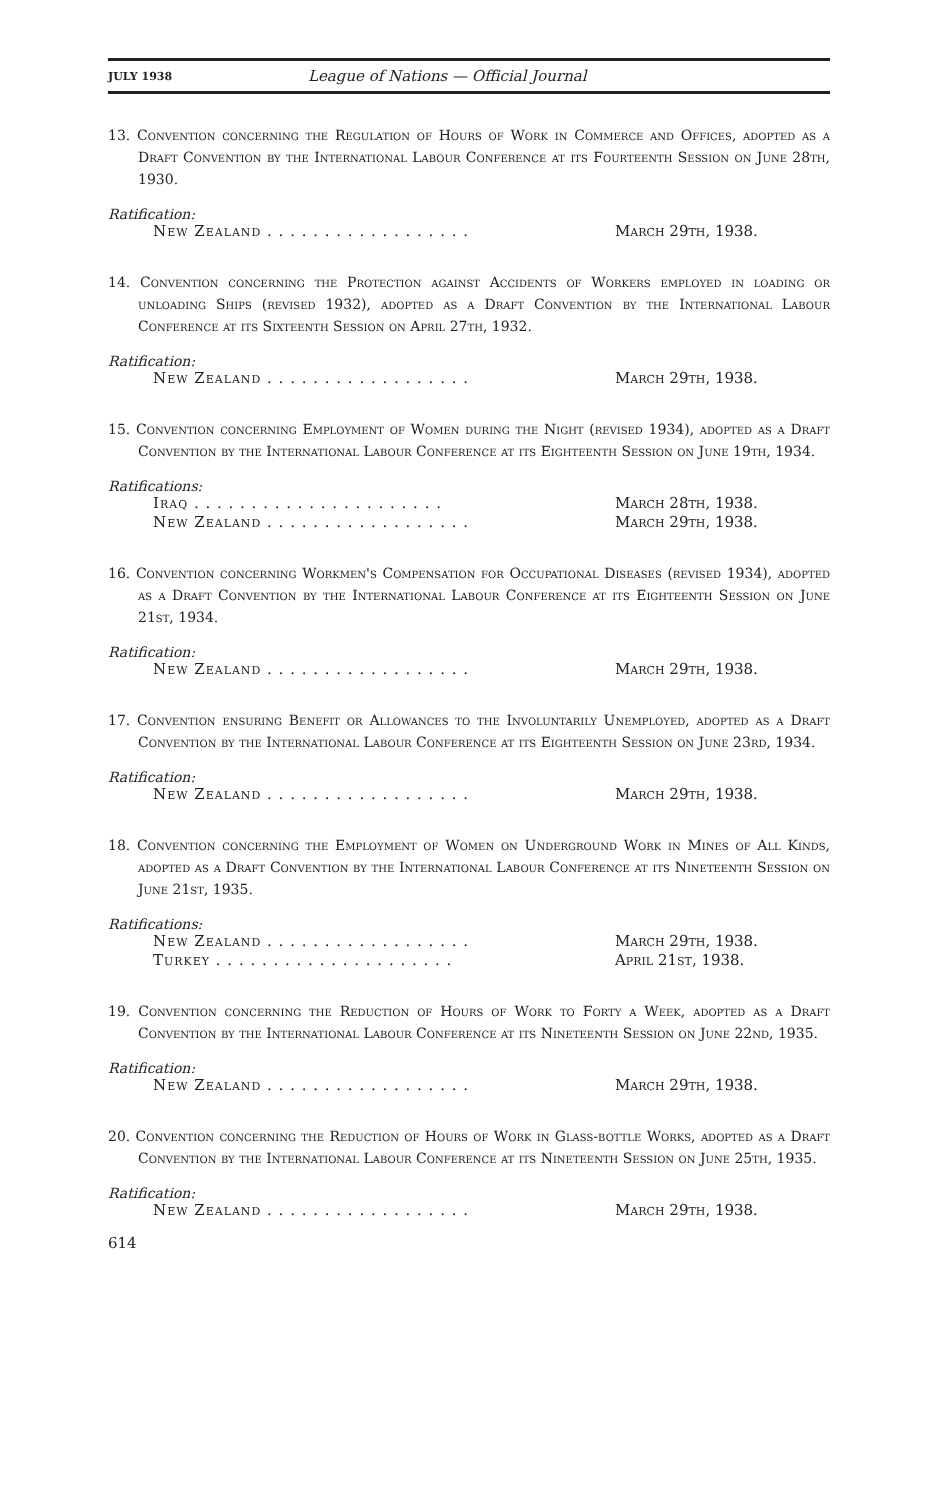JULY 1938 League of Nations — Official Journal
13. Convention concerning the Regulation of Hours of Work in Commerce and Offices, adopted as a Draft Convention by the International Labour Conference at its Fourteenth Session on June 28th, 1930.
Ratification:
New Zealand . . . . . . . . . . . . . . . . . . March 29th, 1938.
14. Convention concerning the Protection against Accidents of Workers employed in loading or unloading Ships (revised 1932), adopted as a Draft Convention by the International Labour Conference at its Sixteenth Session on April 27th, 1932.
Ratification:
New Zealand . . . . . . . . . . . . . . . . . . March 29th, 1938.
15. Convention concerning Employment of Women during the Night (revised 1934), adopted as a Draft Convention by the International Labour Conference at its Eighteenth Session on June 19th, 1934.
Ratifications:
Iraq . . . . . . . . . . . . . . . . . . . . . . March 28th, 1938.
New Zealand . . . . . . . . . . . . . . . . . . March 29th, 1938.
16. Convention concerning Workmen's Compensation for Occupational Diseases (revised 1934), adopted as a Draft Convention by the International Labour Conference at its Eighteenth Session on June 21st, 1934.
Ratification:
New Zealand . . . . . . . . . . . . . . . . . . March 29th, 1938.
17. Convention ensuring Benefit or Allowances to the Involuntarily Unemployed, adopted as a Draft Convention by the International Labour Conference at its Eighteenth Session on June 23rd, 1934.
Ratification:
New Zealand . . . . . . . . . . . . . . . . . . March 29th, 1938.
18. Convention concerning the Employment of Women on Underground Work in Mines of All Kinds, adopted as a Draft Convention by the International Labour Conference at its Nineteenth Session on June 21st, 1935.
Ratifications:
New Zealand . . . . . . . . . . . . . . . . . . March 29th, 1938.
Turkey . . . . . . . . . . . . . . . . . . . . . April 21st, 1938.
19. Convention concerning the Reduction of Hours of Work to Forty a Week, adopted as a Draft Convention by the International Labour Conference at its Nineteenth Session on June 22nd, 1935.
Ratification:
New Zealand . . . . . . . . . . . . . . . . . . March 29th, 1938.
20. Convention concerning the Reduction of Hours of Work in Glass-bottle Works, adopted as a Draft Convention by the International Labour Conference at its Nineteenth Session on June 25th, 1935.
Ratification:
New Zealand . . . . . . . . . . . . . . . . . . March 29th, 1938.
614